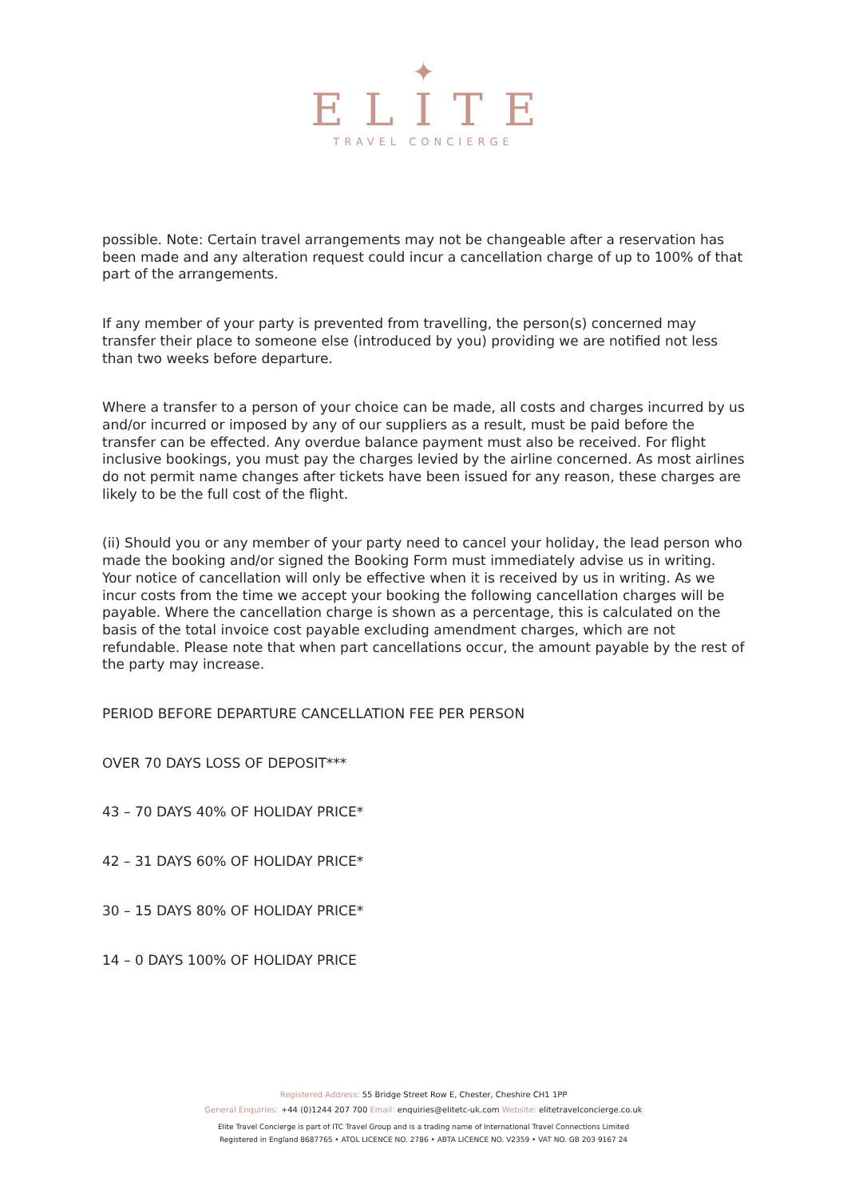✦
ELITE
TRAVEL CONCIERGE
possible. Note: Certain travel arrangements may not be changeable after a reservation has been made and any alteration request could incur a cancellation charge of up to 100% of that part of the arrangements.
If any member of your party is prevented from travelling, the person(s) concerned may transfer their place to someone else (introduced by you) providing we are notified not less than two weeks before departure.
Where a transfer to a person of your choice can be made, all costs and charges incurred by us and/or incurred or imposed by any of our suppliers as a result, must be paid before the transfer can be effected. Any overdue balance payment must also be received. For flight inclusive bookings, you must pay the charges levied by the airline concerned. As most airlines do not permit name changes after tickets have been issued for any reason, these charges are likely to be the full cost of the flight.
(ii) Should you or any member of your party need to cancel your holiday, the lead person who made the booking and/or signed the Booking Form must immediately advise us in writing. Your notice of cancellation will only be effective when it is received by us in writing. As we incur costs from the time we accept your booking the following cancellation charges will be payable. Where the cancellation charge is shown as a percentage, this is calculated on the basis of the total invoice cost payable excluding amendment charges, which are not refundable. Please note that when part cancellations occur, the amount payable by the rest of the party may increase.
PERIOD BEFORE DEPARTURE CANCELLATION FEE PER PERSON
OVER 70 DAYS LOSS OF DEPOSIT***
43 – 70 DAYS 40% OF HOLIDAY PRICE*
42 – 31 DAYS 60% OF HOLIDAY PRICE*
30 – 15 DAYS 80% OF HOLIDAY PRICE*
14 – 0 DAYS 100% OF HOLIDAY PRICE
Registered Address: 55 Bridge Street Row E, Chester, Cheshire CH1 1PP
General Enquiries: +44 (0)1244 207 700 Email: enquiries@elitetc-uk.com Website: elitetravelconcierge.co.uk
Elite Travel Concierge is part of ITC Travel Group and is a trading name of International Travel Connections Limited
Registered in England 8687765 • ATOL LICENCE NO. 2786 • ABTA LICENCE NO. V2359 • VAT NO. GB 203 9167 24